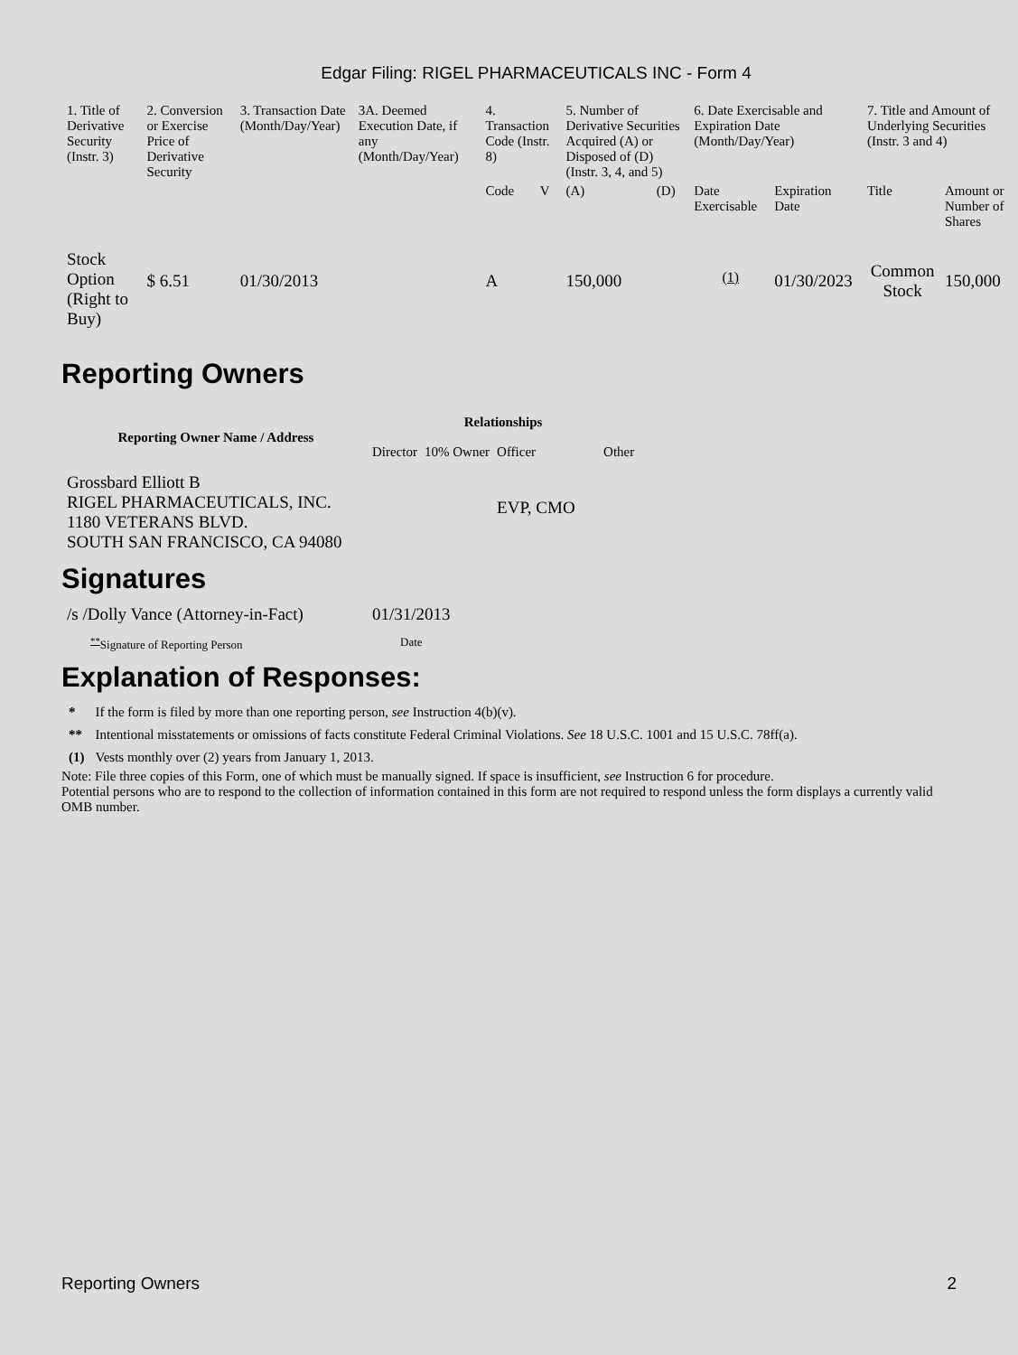Edgar Filing: RIGEL PHARMACEUTICALS INC - Form 4
| 1. Title of Derivative Security (Instr. 3) | 2. Conversion or Exercise Price of Derivative Security | 3. Transaction Date (Month/Day/Year) | 3A. Deemed Execution Date, if any (Month/Day/Year) | 4. Transaction Code (Instr. 8) | | 5. Number of Derivative Securities Acquired (A) or Disposed of (D) (Instr. 3, 4, and 5) | | 6. Date Exercisable and Expiration Date (Month/Day/Year) | | 7. Title and Amount of Underlying Securities (Instr. 3 and 4) | |
| | | | | Code | V | (A) | (D) | Date Exercisable | Expiration Date | Title | Amount or Number of Shares |
| Stock Option (Right to Buy) | $ 6.51 | 01/30/2013 | | A | | 150,000 | | <sup>(1)</sup> | 01/30/2023 | Common Stock | 150,000 |
Reporting Owners
| Reporting Owner Name / Address | Relationships | | | |
| --- | --- | --- | --- | --- |
| | Director | 10% Owner | Officer | Other |
| Grossbard Elliott B RIGEL PHARMACEUTICALS, INC. 1180 VETERANS BLVD. SOUTH SAN FRANCISCO, CA 94080 | | | EVP, CMO | |
Signatures
| /s /Dolly Vance (Attorney-in-Fact) | 01/31/2013 |
| <sup>**</sup> Signature of Reporting Person | Date |
Explanation of Responses:
| * | If the form is filed by more than one reporting person, see Instruction 4(b)(v). |
| ** | Intentional misstatements or omissions of facts constitute Federal Criminal Violations. See 18 U.S.C. 1001 and 15 U.S.C. 78ff(a). |
| (1) | Vests monthly over (2) years from January 1, 2013. |
Note: File three copies of this Form, one of which must be manually signed. If space is insufficient, see Instruction 6 for procedure.
Potential persons who are to respond to the collection of information contained in this form are not required to respond unless the form displays a currently valid OMB number.
Reporting Owners 2